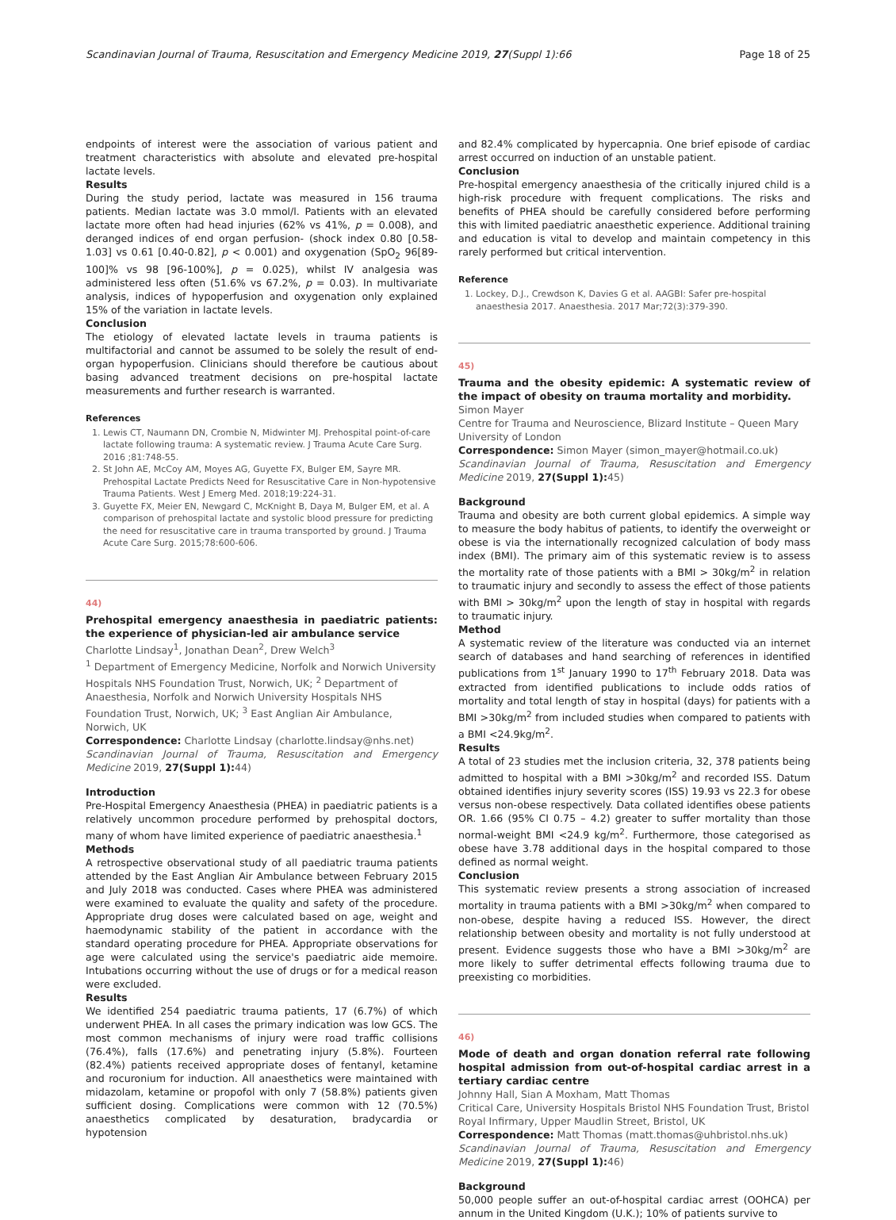Scandinavian Journal of Trauma, Resuscitation and Emergency Medicine 2019, 27(Suppl 1):66 Page 18 of 25
endpoints of interest were the association of various patient and treatment characteristics with absolute and elevated pre-hospital lactate levels.
Results
During the study period, lactate was measured in 156 trauma patients. Median lactate was 3.0 mmol/l. Patients with an elevated lactate more often had head injuries (62% vs 41%, p = 0.008), and deranged indices of end organ perfusion- (shock index 0.80 [0.58-1.03] vs 0.61 [0.40-0.82], p < 0.001) and oxygenation (SpO<sub>2</sub> 96[89-100]% vs 98 [96-100%], p = 0.025), whilst IV analgesia was administered less often (51.6% vs 67.2%, p = 0.03). In multivariate analysis, indices of hypoperfusion and oxygenation only explained 15% of the variation in lactate levels.
Conclusion
The etiology of elevated lactate levels in trauma patients is multifactorial and cannot be assumed to be solely the result of end-organ hypoperfusion. Clinicians should therefore be cautious about basing advanced treatment decisions on pre-hospital lactate measurements and further research is warranted.
References
1. Lewis CT, Naumann DN, Crombie N, Midwinter MJ. Prehospital point-of-care lactate following trauma: A systematic review. J Trauma Acute Care Surg. 2016 ;81:748-55.
2. St John AE, McCoy AM, Moyes AG, Guyette FX, Bulger EM, Sayre MR. Prehospital Lactate Predicts Need for Resuscitative Care in Non-hypotensive Trauma Patients. West J Emerg Med. 2018;19:224-31.
3. Guyette FX, Meier EN, Newgard C, McKnight B, Daya M, Bulger EM, et al. A comparison of prehospital lactate and systolic blood pressure for predicting the need for resuscitative care in trauma transported by ground. J Trauma Acute Care Surg. 2015;78:600-606.
44)
Prehospital emergency anaesthesia in paediatric patients: the experience of physician-led air ambulance service
Charlotte Lindsay<sup>1</sup>, Jonathan Dean<sup>2</sup>, Drew Welch<sup>3</sup>
<sup>1</sup> Department of Emergency Medicine, Norfolk and Norwich University Hospitals NHS Foundation Trust, Norwich, UK; <sup>2</sup> Department of Anaesthesia, Norfolk and Norwich University Hospitals NHS Foundation Trust, Norwich, UK; <sup>3</sup> East Anglian Air Ambulance, Norwich, UK
Correspondence: Charlotte Lindsay (charlotte.lindsay@nhs.net)
Scandinavian Journal of Trauma, Resuscitation and Emergency Medicine 2019, 27(Suppl 1): 44)
Introduction
Pre-Hospital Emergency Anaesthesia (PHEA) in paediatric patients is a relatively uncommon procedure performed by prehospital doctors, many of whom have limited experience of paediatric anaesthesia.<sup>1</sup>
Methods
A retrospective observational study of all paediatric trauma patients attended by the East Anglian Air Ambulance between February 2015 and July 2018 was conducted. Cases where PHEA was administered were examined to evaluate the quality and safety of the procedure. Appropriate drug doses were calculated based on age, weight and haemodynamic stability of the patient in accordance with the standard operating procedure for PHEA. Appropriate observations for age were calculated using the service's paediatric aide memoire. Intubations occurring without the use of drugs or for a medical reason were excluded.
Results
We identified 254 paediatric trauma patients, 17 (6.7%) of which underwent PHEA. In all cases the primary indication was low GCS. The most common mechanisms of injury were road traffic collisions (76.4%), falls (17.6%) and penetrating injury (5.8%). Fourteen (82.4%) patients received appropriate doses of fentanyl, ketamine and rocuronium for induction. All anaesthetics were maintained with midazolam, ketamine or propofol with only 7 (58.8%) patients given sufficient dosing. Complications were common with 12 (70.5%) anaesthetics complicated by desaturation, bradycardia or hypotension
and 82.4% complicated by hypercapnia. One brief episode of cardiac arrest occurred on induction of an unstable patient.
Conclusion
Pre-hospital emergency anaesthesia of the critically injured child is a high-risk procedure with frequent complications. The risks and benefits of PHEA should be carefully considered before performing this with limited paediatric anaesthetic experience. Additional training and education is vital to develop and maintain competency in this rarely performed but critical intervention.
Reference
1. Lockey, D.J., Crewdson K, Davies G et al. AAGBI: Safer pre-hospital anaesthesia 2017. Anaesthesia. 2017 Mar;72(3):379-390.
45)
Trauma and the obesity epidemic: A systematic review of the impact of obesity on trauma mortality and morbidity.
Simon Mayer
Centre for Trauma and Neuroscience, Blizard Institute – Queen Mary University of London
Correspondence: Simon Mayer (simon_mayer@hotmail.co.uk)
Scandinavian Journal of Trauma, Resuscitation and Emergency Medicine 2019, 27(Suppl 1): 45)
Background
Trauma and obesity are both current global epidemics. A simple way to measure the body habitus of patients, to identify the overweight or obese is via the internationally recognized calculation of body mass index (BMI). The primary aim of this systematic review is to assess the mortality rate of those patients with a BMI > 30kg/m<sup>2</sup> in relation to traumatic injury and secondly to assess the effect of those patients with BMI > 30kg/m<sup>2</sup> upon the length of stay in hospital with regards to traumatic injury.
Method
A systematic review of the literature was conducted via an internet search of databases and hand searching of references in identified publications from 1<sup>st</sup> January 1990 to 17<sup>th</sup> February 2018. Data was extracted from identified publications to include odds ratios of mortality and total length of stay in hospital (days) for patients with a BMI >30kg/m<sup>2</sup> from included studies when compared to patients with a BMI <24.9kg/m<sup>2</sup>.
Results
A total of 23 studies met the inclusion criteria, 32, 378 patients being admitted to hospital with a BMI >30kg/m<sup>2</sup> and recorded ISS. Datum obtained identifies injury severity scores (ISS) 19.93 vs 22.3 for obese versus non-obese respectively. Data collated identifies obese patients OR. 1.66 (95% CI 0.75 – 4.2) greater to suffer mortality than those normal-weight BMI <24.9 kg/m<sup>2</sup>. Furthermore, those categorised as obese have 3.78 additional days in the hospital compared to those defined as normal weight.
Conclusion
This systematic review presents a strong association of increased mortality in trauma patients with a BMI >30kg/m<sup>2</sup> when compared to non-obese, despite having a reduced ISS. However, the direct relationship between obesity and mortality is not fully understood at present. Evidence suggests those who have a BMI >30kg/m<sup>2</sup> are more likely to suffer detrimental effects following trauma due to preexisting co morbidities.
46)
Mode of death and organ donation referral rate following hospital admission from out-of-hospital cardiac arrest in a tertiary cardiac centre
Johnny Hall, Sian A Moxham, Matt Thomas
Critical Care, University Hospitals Bristol NHS Foundation Trust, Bristol Royal Infirmary, Upper Maudlin Street, Bristol, UK
Correspondence: Matt Thomas (matt.thomas@uhbristol.nhs.uk)
Scandinavian Journal of Trauma, Resuscitation and Emergency Medicine 2019, 27(Suppl 1): 46)
Background
50,000 people suffer an out-of-hospital cardiac arrest (OOHCA) per annum in the United Kingdom (U.K.); 10% of patients survive to